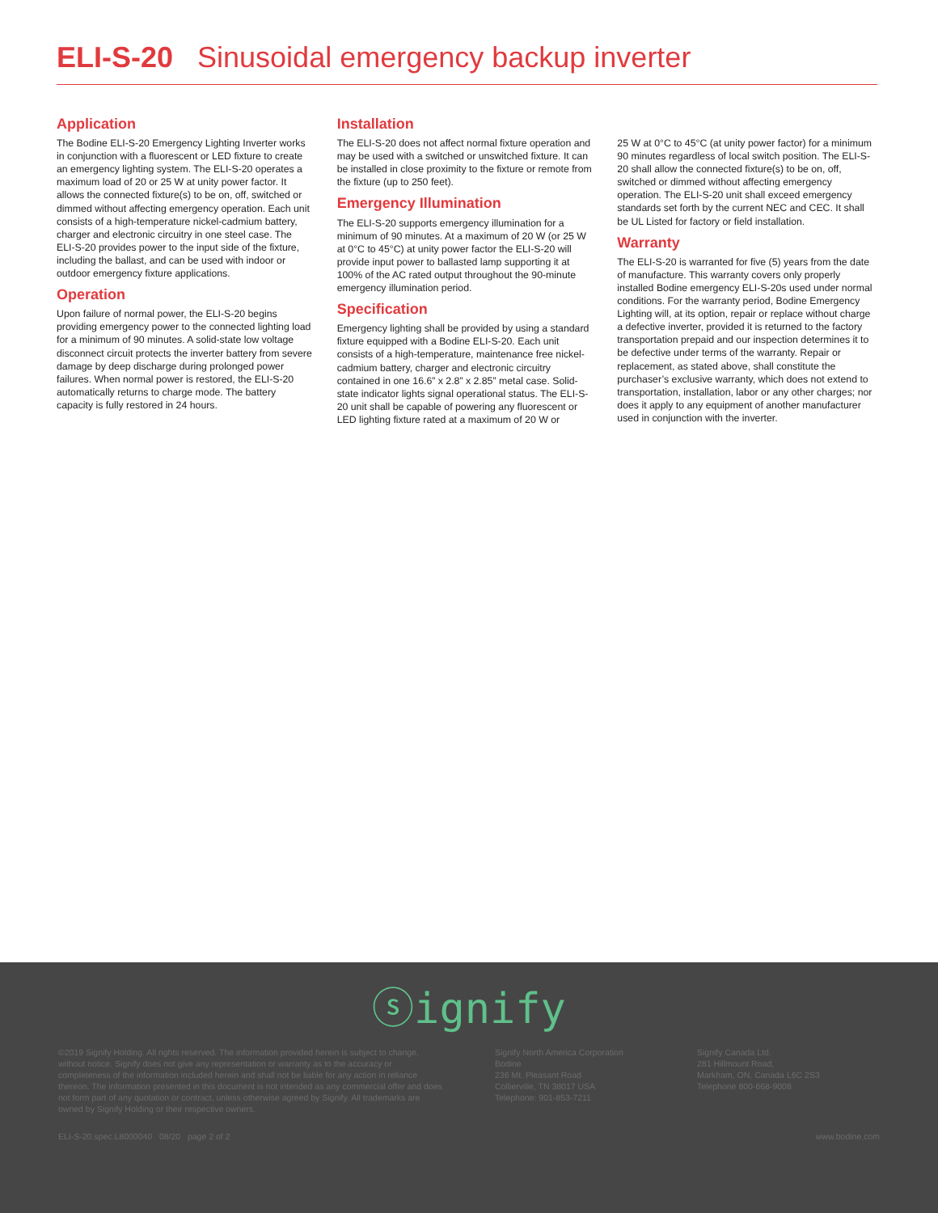ELI-S-20 Sinusoidal emergency backup inverter
Application
The Bodine ELI-S-20 Emergency Lighting Inverter works in conjunction with a fluorescent or LED fixture to create an emergency lighting system. The ELI-S-20 operates a maximum load of 20 or 25 W at unity power factor. It allows the connected fixture(s) to be on, off, switched or dimmed without affecting emergency operation. Each unit consists of a high-temperature nickel-cadmium battery, charger and electronic circuitry in one steel case. The ELI-S-20 provides power to the input side of the fixture, including the ballast, and can be used with indoor or outdoor emergency fixture applications.
Operation
Upon failure of normal power, the ELI-S-20 begins providing emergency power to the connected lighting load for a minimum of 90 minutes. A solid-state low voltage disconnect circuit protects the inverter battery from severe damage by deep discharge during prolonged power failures. When normal power is restored, the ELI-S-20 automatically returns to charge mode. The battery capacity is fully restored in 24 hours.
Installation
The ELI-S-20 does not affect normal fixture operation and may be used with a switched or unswitched fixture. It can be installed in close proximity to the fixture or remote from the fixture (up to 250 feet).
Emergency Illumination
The ELI-S-20 supports emergency illumination for a minimum of 90 minutes. At a maximum of 20 W (or 25 W at 0°C to 45°C) at unity power factor the ELI-S-20 will provide input power to ballasted lamp supporting it at 100% of the AC rated output throughout the 90-minute emergency illumination period.
Specification
Emergency lighting shall be provided by using a standard fixture equipped with a Bodine ELI-S-20. Each unit consists of a high-temperature, maintenance free nickel-cadmium battery, charger and electronic circuitry contained in one 16.6” x 2.8” x 2.85” metal case. Solid-state indicator lights signal operational status. The ELI-S-20 unit shall be capable of powering any fluorescent or LED lighting fixture rated at a maximum of 20 W or
25 W at 0°C to 45°C (at unity power factor) for a minimum 90 minutes regardless of local switch position. The ELI-S-20 shall allow the connected fixture(s) to be on, off, switched or dimmed without affecting emergency operation. The ELI-S-20 unit shall exceed emergency standards set forth by the current NEC and CEC. It shall be UL Listed for factory or field installation.
Warranty
The ELI-S-20 is warranted for five (5) years from the date of manufacture. This warranty covers only properly installed Bodine emergency ELI-S-20s used under normal conditions. For the warranty period, Bodine Emergency Lighting will, at its option, repair or replace without charge a defective inverter, provided it is returned to the factory transportation prepaid and our inspection determines it to be defective under terms of the warranty. Repair or replacement, as stated above, shall constitute the purchaser’s exclusive warranty, which does not extend to transportation, installation, labor or any other charges; nor does it apply to any equipment of another manufacturer used in conjunction with the inverter.
ⓢignify
©2019 Signify Holding. All rights reserved. The information provided herein is subject to change, without notice. Signify does not give any representation or warranty as to the accuracy or completeness of the information included herein and shall not be liable for any action in reliance thereon. The information presented in this document is not intended as any commercial offer and does not form part of any quotation or contract, unless otherwise agreed by Signify. All trademarks are owned by Signify Holding or their respective owners.
Signify North America Corporation
Bodine
236 Mt. Pleasant Road
Collierville, TN 38017 USA
Telephone: 901-853-7211
Signify Canada Ltd.
281 Hillmount Road,
Markham, ON, Canada L6C 2S3
Telephone 800-668-9008
ELI-S-20.spec.L8000040 08/20 page 2 of 2 www.bodine.com